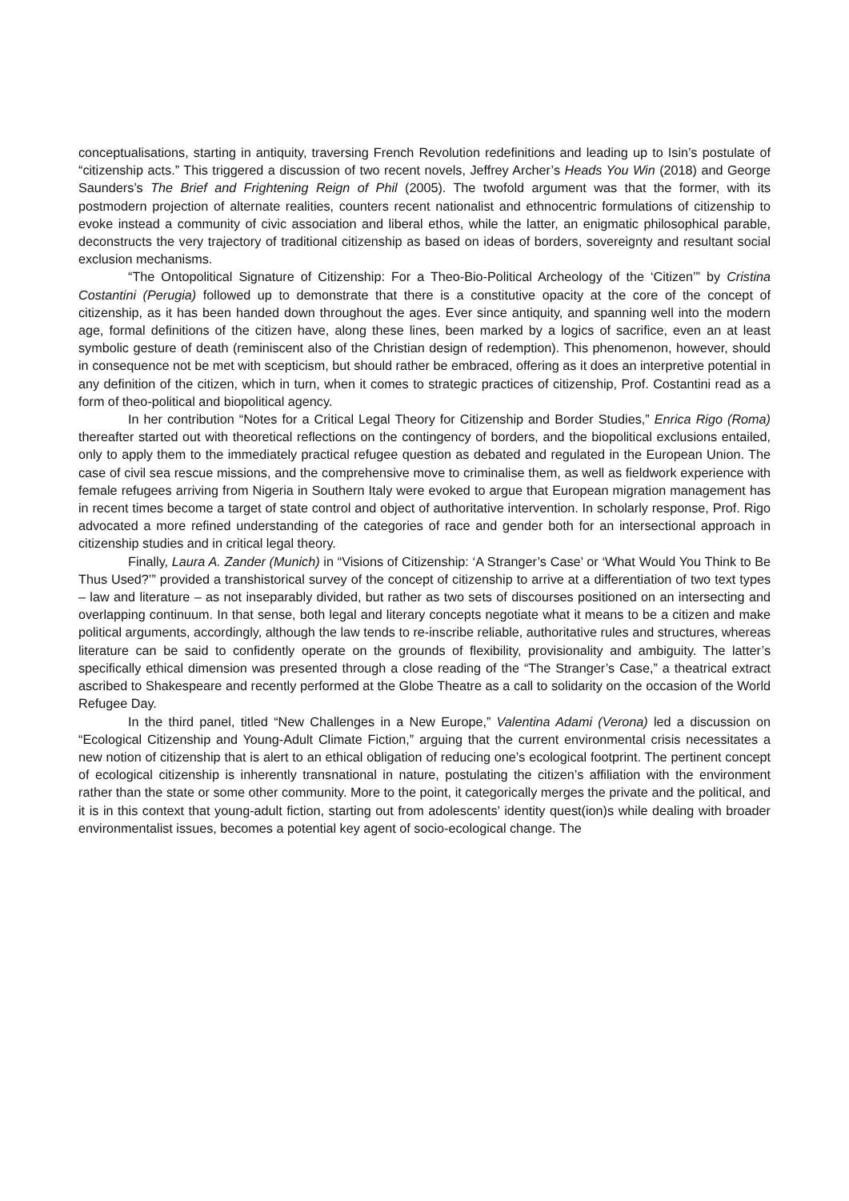conceptualisations, starting in antiquity, traversing French Revolution redefinitions and leading up to Isin’s postulate of “citizenship acts.” This triggered a discussion of two recent novels, Jeffrey Archer’s Heads You Win (2018) and George Saunders’s The Brief and Frightening Reign of Phil (2005). The twofold argument was that the former, with its postmodern projection of alternate realities, counters recent nationalist and ethnocentric formulations of citizenship to evoke instead a community of civic association and liberal ethos, while the latter, an enigmatic philosophical parable, deconstructs the very trajectory of traditional citizenship as based on ideas of borders, sovereignty and resultant social exclusion mechanisms.
“The Ontopolitical Signature of Citizenship: For a Theo-Bio-Political Archeology of the ‘Citizen’” by Cristina Costantini (Perugia) followed up to demonstrate that there is a constitutive opacity at the core of the concept of citizenship, as it has been handed down throughout the ages. Ever since antiquity, and spanning well into the modern age, formal definitions of the citizen have, along these lines, been marked by a logics of sacrifice, even an at least symbolic gesture of death (reminiscent also of the Christian design of redemption). This phenomenon, however, should in consequence not be met with scepticism, but should rather be embraced, offering as it does an interpretive potential in any definition of the citizen, which in turn, when it comes to strategic practices of citizenship, Prof. Costantini read as a form of theo-political and biopolitical agency.
In her contribution “Notes for a Critical Legal Theory for Citizenship and Border Studies,” Enrica Rigo (Roma) thereafter started out with theoretical reflections on the contingency of borders, and the biopolitical exclusions entailed, only to apply them to the immediately practical refugee question as debated and regulated in the European Union. The case of civil sea rescue missions, and the comprehensive move to criminalise them, as well as fieldwork experience with female refugees arriving from Nigeria in Southern Italy were evoked to argue that European migration management has in recent times become a target of state control and object of authoritative intervention. In scholarly response, Prof. Rigo advocated a more refined understanding of the categories of race and gender both for an intersectional approach in citizenship studies and in critical legal theory.
Finally, Laura A. Zander (Munich) in “Visions of Citizenship: ‘A Stranger’s Case’ or ‘What Would You Think to Be Thus Used?’” provided a transhistorical survey of the concept of citizenship to arrive at a differentiation of two text types – law and literature – as not inseparably divided, but rather as two sets of discourses positioned on an intersecting and overlapping continuum. In that sense, both legal and literary concepts negotiate what it means to be a citizen and make political arguments, accordingly, although the law tends to re-inscribe reliable, authoritative rules and structures, whereas literature can be said to confidently operate on the grounds of flexibility, provisionality and ambiguity. The latter’s specifically ethical dimension was presented through a close reading of the “The Stranger’s Case,” a theatrical extract ascribed to Shakespeare and recently performed at the Globe Theatre as a call to solidarity on the occasion of the World Refugee Day.
In the third panel, titled “New Challenges in a New Europe,” Valentina Adami (Verona) led a discussion on “Ecological Citizenship and Young-Adult Climate Fiction,” arguing that the current environmental crisis necessitates a new notion of citizenship that is alert to an ethical obligation of reducing one’s ecological footprint. The pertinent concept of ecological citizenship is inherently transnational in nature, postulating the citizen’s affiliation with the environment rather than the state or some other community. More to the point, it categorically merges the private and the political, and it is in this context that young-adult fiction, starting out from adolescents’ identity quest(ion)s while dealing with broader environmentalist issues, becomes a potential key agent of socio-ecological change. The